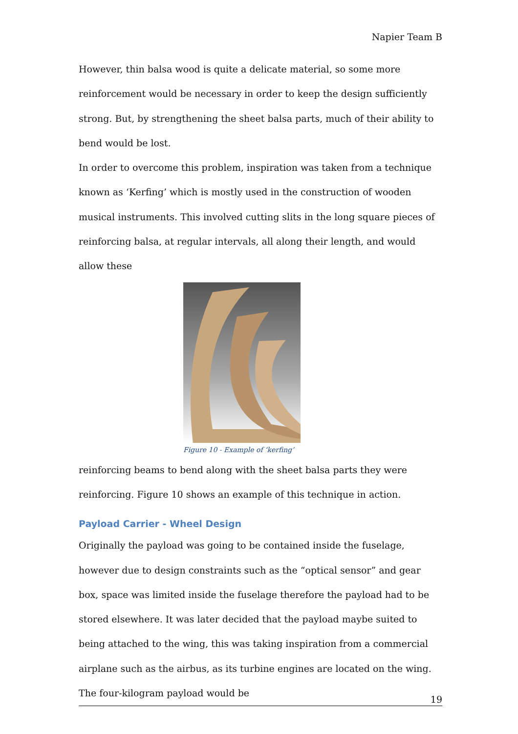Napier Team B
However, thin balsa wood is quite a delicate material, so some more reinforcement would be necessary in order to keep the design sufficiently strong. But, by strengthening the sheet balsa parts, much of their ability to bend would be lost.
In order to overcome this problem, inspiration was taken from a technique known as ‘Kerfing’ which is mostly used in the construction of wooden musical instruments. This involved cutting slits in the long square pieces of reinforcing balsa, at regular intervals, all along their length, and would allow these
Figure 10 - Example of ‘kerfing’
reinforcing beams to bend along with the sheet balsa parts they were reinforcing. Figure 10 shows an example of this technique in action.
Payload Carrier - Wheel Design
Originally the payload was going to be contained inside the fuselage, however due to design constraints such as the “optical sensor” and gear box, space was limited inside the fuselage therefore the payload had to be stored elsewhere. It was later decided that the payload maybe suited to being attached to the wing, this was taking inspiration from a commercial airplane such as the airbus, as its turbine engines are located on the wing. The four-kilogram payload would be
19